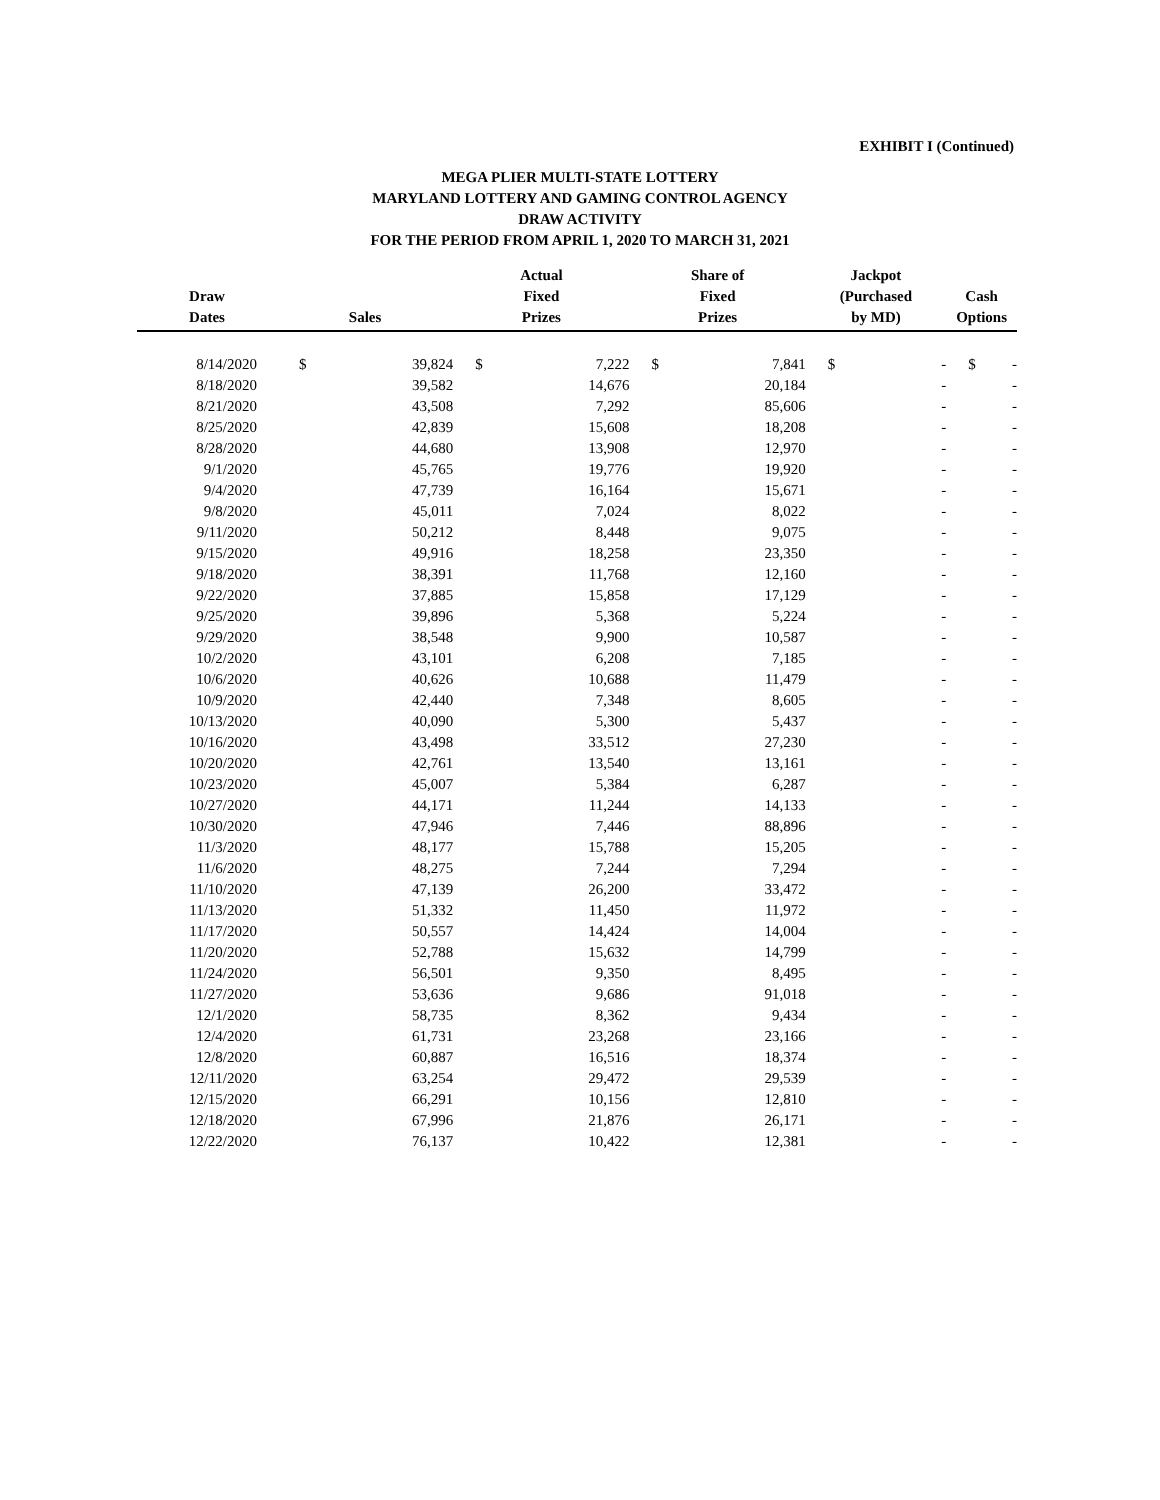EXHIBIT I (Continued)
MEGA PLIER MULTI-STATE LOTTERY
MARYLAND LOTTERY AND GAMING CONTROL AGENCY
DRAW ACTIVITY
FOR THE PERIOD FROM APRIL 1, 2020 TO MARCH 31, 2021
| Draw Dates | Sales | | Actual Fixed Prizes | | Share of Fixed Prizes | | Jackpot (Purchased by MD) | | Cash Options | |
| --- | --- | --- | --- | --- | --- | --- | --- | --- | --- | --- |
| 8/14/2020 | $ | 39,824 | $ | 7,222 | $ | 7,841 | $ | - | $ | - |
| 8/18/2020 | | 39,582 | | 14,676 | | 20,184 | | - | | - |
| 8/21/2020 | | 43,508 | | 7,292 | | 85,606 | | - | | - |
| 8/25/2020 | | 42,839 | | 15,608 | | 18,208 | | - | | - |
| 8/28/2020 | | 44,680 | | 13,908 | | 12,970 | | - | | - |
| 9/1/2020 | | 45,765 | | 19,776 | | 19,920 | | - | | - |
| 9/4/2020 | | 47,739 | | 16,164 | | 15,671 | | - | | - |
| 9/8/2020 | | 45,011 | | 7,024 | | 8,022 | | - | | - |
| 9/11/2020 | | 50,212 | | 8,448 | | 9,075 | | - | | - |
| 9/15/2020 | | 49,916 | | 18,258 | | 23,350 | | - | | - |
| 9/18/2020 | | 38,391 | | 11,768 | | 12,160 | | - | | - |
| 9/22/2020 | | 37,885 | | 15,858 | | 17,129 | | - | | - |
| 9/25/2020 | | 39,896 | | 5,368 | | 5,224 | | - | | - |
| 9/29/2020 | | 38,548 | | 9,900 | | 10,587 | | - | | - |
| 10/2/2020 | | 43,101 | | 6,208 | | 7,185 | | - | | - |
| 10/6/2020 | | 40,626 | | 10,688 | | 11,479 | | - | | - |
| 10/9/2020 | | 42,440 | | 7,348 | | 8,605 | | - | | - |
| 10/13/2020 | | 40,090 | | 5,300 | | 5,437 | | - | | - |
| 10/16/2020 | | 43,498 | | 33,512 | | 27,230 | | - | | - |
| 10/20/2020 | | 42,761 | | 13,540 | | 13,161 | | - | | - |
| 10/23/2020 | | 45,007 | | 5,384 | | 6,287 | | - | | - |
| 10/27/2020 | | 44,171 | | 11,244 | | 14,133 | | - | | - |
| 10/30/2020 | | 47,946 | | 7,446 | | 88,896 | | - | | - |
| 11/3/2020 | | 48,177 | | 15,788 | | 15,205 | | - | | - |
| 11/6/2020 | | 48,275 | | 7,244 | | 7,294 | | - | | - |
| 11/10/2020 | | 47,139 | | 26,200 | | 33,472 | | - | | - |
| 11/13/2020 | | 51,332 | | 11,450 | | 11,972 | | - | | - |
| 11/17/2020 | | 50,557 | | 14,424 | | 14,004 | | - | | - |
| 11/20/2020 | | 52,788 | | 15,632 | | 14,799 | | - | | - |
| 11/24/2020 | | 56,501 | | 9,350 | | 8,495 | | - | | - |
| 11/27/2020 | | 53,636 | | 9,686 | | 91,018 | | - | | - |
| 12/1/2020 | | 58,735 | | 8,362 | | 9,434 | | - | | - |
| 12/4/2020 | | 61,731 | | 23,268 | | 23,166 | | - | | - |
| 12/8/2020 | | 60,887 | | 16,516 | | 18,374 | | - | | - |
| 12/11/2020 | | 63,254 | | 29,472 | | 29,539 | | - | | - |
| 12/15/2020 | | 66,291 | | 10,156 | | 12,810 | | - | | - |
| 12/18/2020 | | 67,996 | | 21,876 | | 26,171 | | - | | - |
| 12/22/2020 | | 76,137 | | 10,422 | | 12,381 | | - | | - |